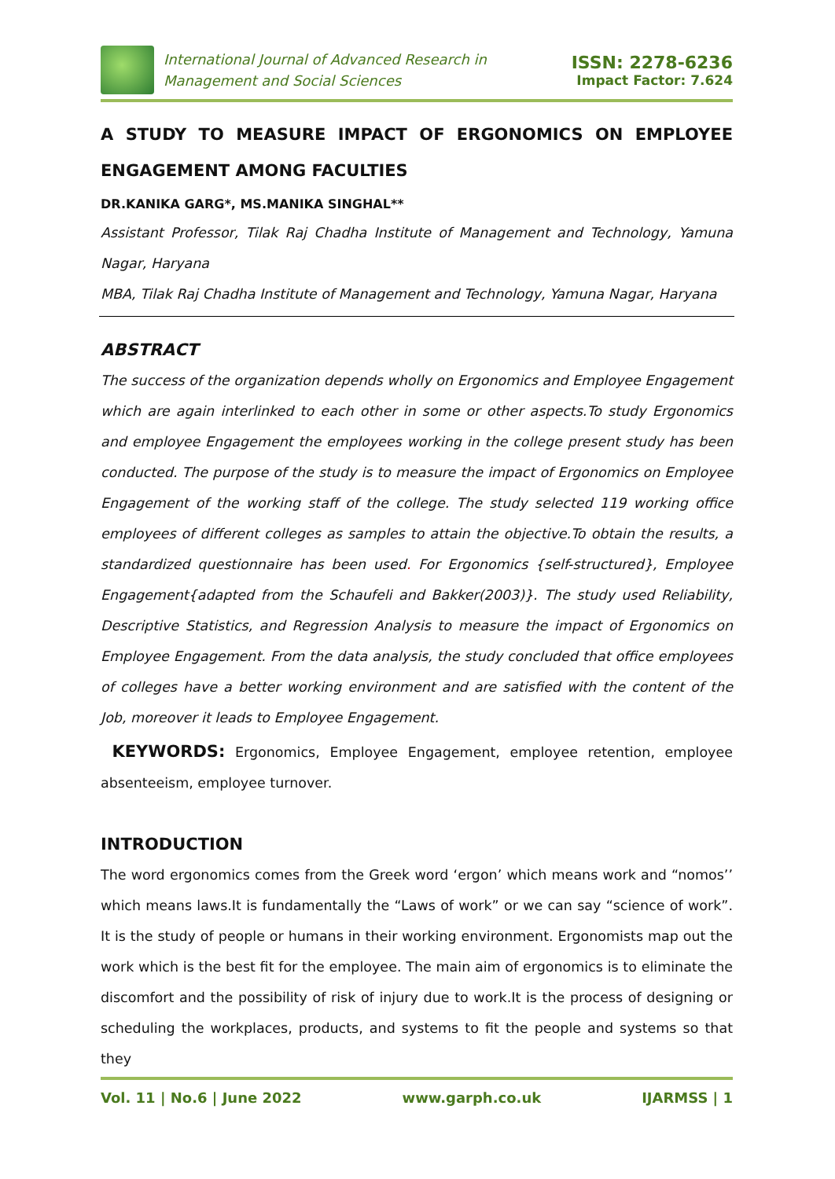International Journal of Advanced Research in
Management and Social Sciences
ISSN: 2278-6236
Impact Factor: 7.624
A STUDY TO MEASURE IMPACT OF ERGONOMICS ON EMPLOYEE ENGAGEMENT AMONG FACULTIES
DR.KANIKA GARG*, MS.MANIKA SINGHAL**
Assistant Professor, Tilak Raj Chadha Institute of Management and Technology, Yamuna Nagar, Haryana
MBA, Tilak Raj Chadha Institute of Management and Technology, Yamuna Nagar, Haryana
ABSTRACT
The success of the organization depends wholly on Ergonomics and Employee Engagement which are again interlinked to each other in some or other aspects.To study Ergonomics and employee Engagement the employees working in the college present study has been conducted. The purpose of the study is to measure the impact of Ergonomics on Employee Engagement of the working staff of the college. The study selected 119 working office employees of different colleges as samples to attain the objective.To obtain the results, a standardized questionnaire has been used. For Ergonomics {self-structured}, Employee Engagement{adapted from the Schaufeli and Bakker(2003)}. The study used Reliability, Descriptive Statistics, and Regression Analysis to measure the impact of Ergonomics on Employee Engagement. From the data analysis, the study concluded that office employees of colleges have a better working environment and are satisfied with the content of the Job, moreover it leads to Employee Engagement.
KEYWORDS: Ergonomics, Employee Engagement, employee retention, employee absenteeism, employee turnover.
INTRODUCTION
The word ergonomics comes from the Greek word ‘ergon’ which means work and “nomos’’ which means laws.It is fundamentally the “Laws of work” or we can say “science of work”. It is the study of people or humans in their working environment. Ergonomists map out the work which is the best fit for the employee. The main aim of ergonomics is to eliminate the discomfort and the possibility of risk of injury due to work.It is the process of designing or scheduling the workplaces, products, and systems to fit the people and systems so that they
Vol. 11 | No.6 | June 2022 www.garph.co.uk IJARMSS | 1